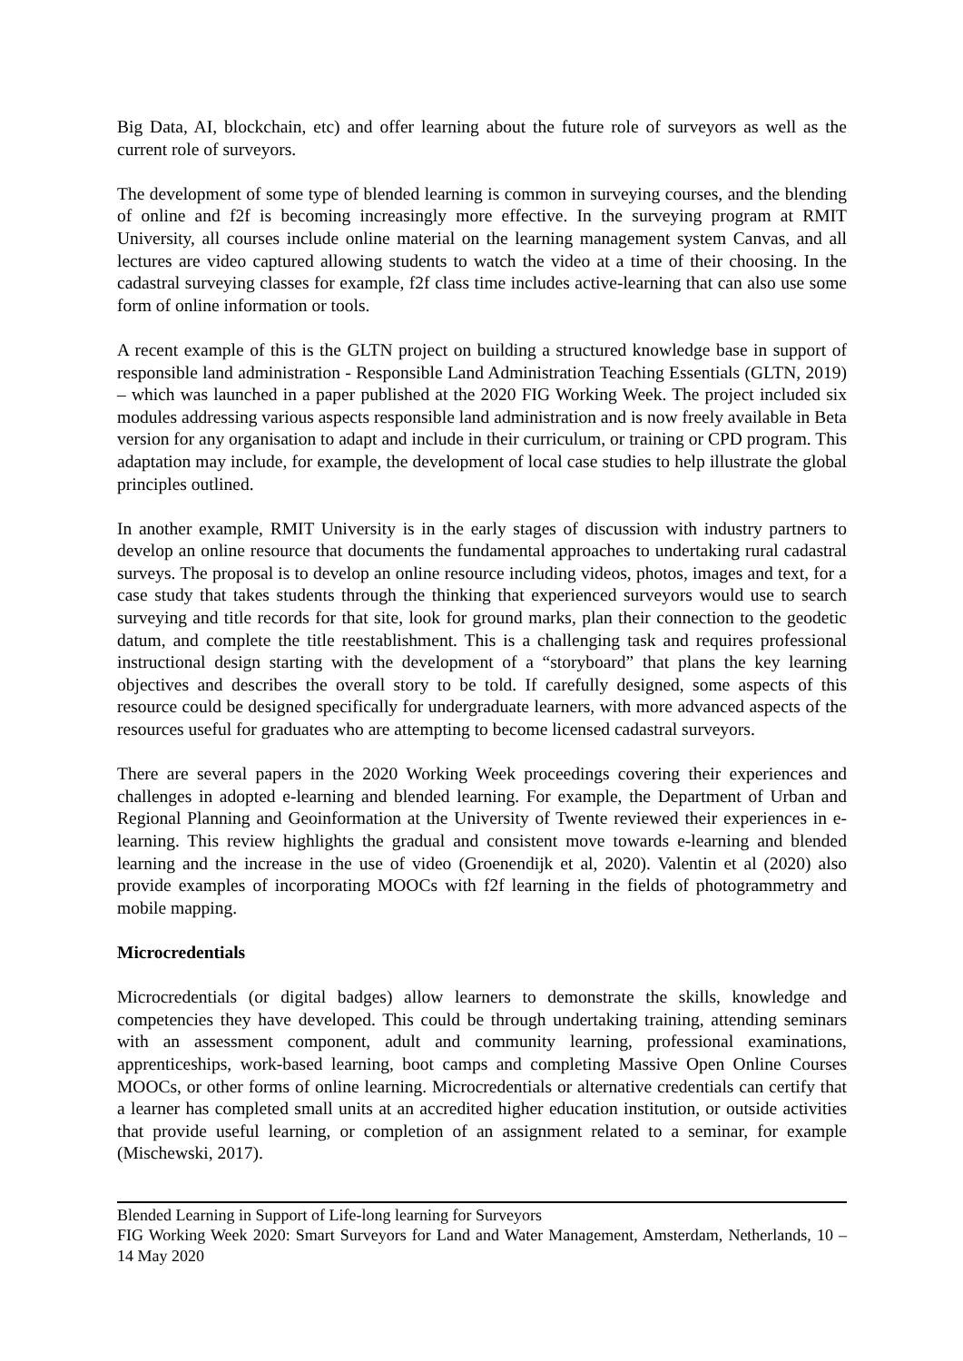Big Data, AI, blockchain, etc) and offer learning about the future role of surveyors as well as the current role of surveyors.
The development of some type of blended learning is common in surveying courses, and the blending of online and f2f is becoming increasingly more effective. In the surveying program at RMIT University, all courses include online material on the learning management system Canvas, and all lectures are video captured allowing students to watch the video at a time of their choosing. In the cadastral surveying classes for example, f2f class time includes active-learning that can also use some form of online information or tools.
A recent example of this is the GLTN project on building a structured knowledge base in support of responsible land administration - Responsible Land Administration Teaching Essentials (GLTN, 2019) – which was launched in a paper published at the 2020 FIG Working Week. The project included six modules addressing various aspects responsible land administration and is now freely available in Beta version for any organisation to adapt and include in their curriculum, or training or CPD program. This adaptation may include, for example, the development of local case studies to help illustrate the global principles outlined.
In another example, RMIT University is in the early stages of discussion with industry partners to develop an online resource that documents the fundamental approaches to undertaking rural cadastral surveys. The proposal is to develop an online resource including videos, photos, images and text, for a case study that takes students through the thinking that experienced surveyors would use to search surveying and title records for that site, look for ground marks, plan their connection to the geodetic datum, and complete the title reestablishment. This is a challenging task and requires professional instructional design starting with the development of a “storyboard” that plans the key learning objectives and describes the overall story to be told. If carefully designed, some aspects of this resource could be designed specifically for undergraduate learners, with more advanced aspects of the resources useful for graduates who are attempting to become licensed cadastral surveyors.
There are several papers in the 2020 Working Week proceedings covering their experiences and challenges in adopted e-learning and blended learning. For example, the Department of Urban and Regional Planning and Geoinformation at the University of Twente reviewed their experiences in e-learning. This review highlights the gradual and consistent move towards e-learning and blended learning and the increase in the use of video (Groenendijk et al, 2020). Valentin et al (2020) also provide examples of incorporating MOOCs with f2f learning in the fields of photogrammetry and mobile mapping.
Microcredentials
Microcredentials (or digital badges) allow learners to demonstrate the skills, knowledge and competencies they have developed. This could be through undertaking training, attending seminars with an assessment component, adult and community learning, professional examinations, apprenticeships, work-based learning, boot camps and completing Massive Open Online Courses MOOCs, or other forms of online learning. Microcredentials or alternative credentials can certify that a learner has completed small units at an accredited higher education institution, or outside activities that provide useful learning, or completion of an assignment related to a seminar, for example (Mischewski, 2017).
Blended Learning in Support of Life-long learning for Surveyors
FIG Working Week 2020: Smart Surveyors for Land and Water Management, Amsterdam, Netherlands, 10 – 14 May 2020